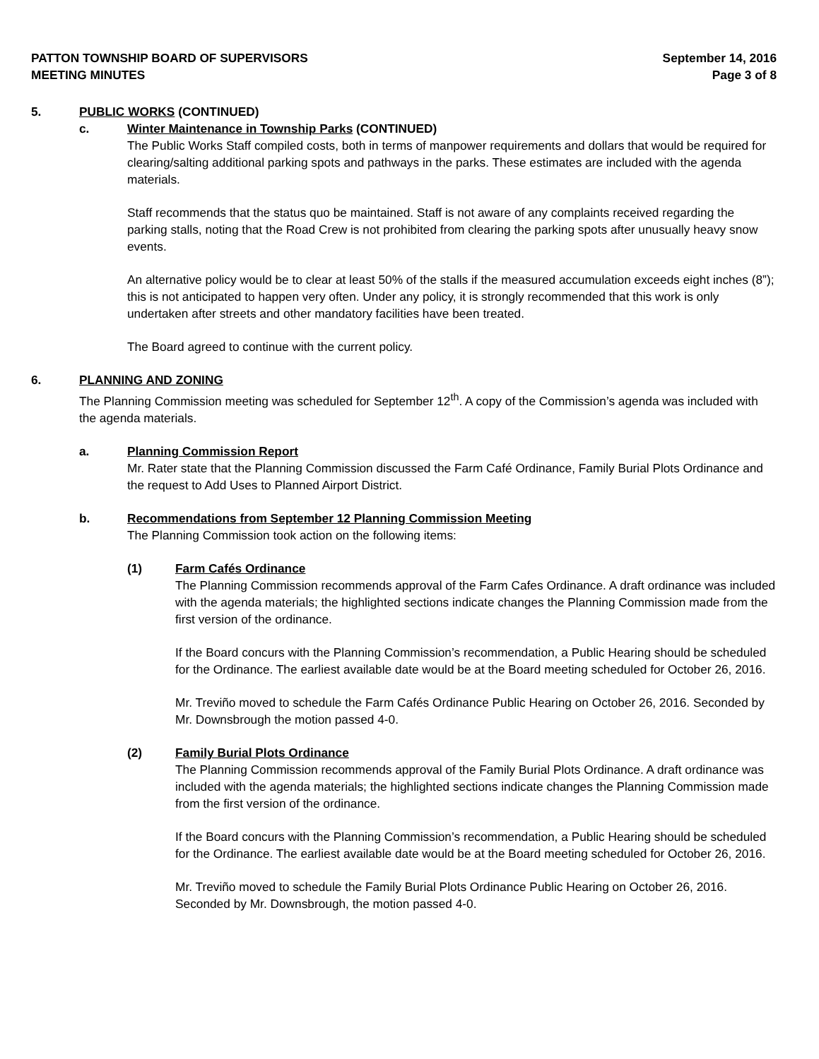PATTON TOWNSHIP BOARD OF SUPERVISORS
MEETING MINUTES
September 14, 2016
Page 3 of 8
5. PUBLIC WORKS (CONTINUED)
c. Winter Maintenance in Township Parks (CONTINUED)
The Public Works Staff compiled costs, both in terms of manpower requirements and dollars that would be required for clearing/salting additional parking spots and pathways in the parks. These estimates are included with the agenda materials.
Staff recommends that the status quo be maintained. Staff is not aware of any complaints received regarding the parking stalls, noting that the Road Crew is not prohibited from clearing the parking spots after unusually heavy snow events.
An alternative policy would be to clear at least 50% of the stalls if the measured accumulation exceeds eight inches (8”); this is not anticipated to happen very often. Under any policy, it is strongly recommended that this work is only undertaken after streets and other mandatory facilities have been treated.
The Board agreed to continue with the current policy.
6. PLANNING AND ZONING
The Planning Commission meeting was scheduled for September 12<sup>th</sup>. A copy of the Commission’s agenda was included with the agenda materials.
a. Planning Commission Report
Mr. Rater state that the Planning Commission discussed the Farm Café Ordinance, Family Burial Plots Ordinance and the request to Add Uses to Planned Airport District.
b. Recommendations from September 12 Planning Commission Meeting
The Planning Commission took action on the following items:
(1) Farm Cafés Ordinance
The Planning Commission recommends approval of the Farm Cafes Ordinance. A draft ordinance was included with the agenda materials; the highlighted sections indicate changes the Planning Commission made from the first version of the ordinance.
If the Board concurs with the Planning Commission’s recommendation, a Public Hearing should be scheduled for the Ordinance. The earliest available date would be at the Board meeting scheduled for October 26, 2016.
Mr. Treviño moved to schedule the Farm Cafés Ordinance Public Hearing on October 26, 2016. Seconded by Mr. Downsbrough the motion passed 4-0.
(2) Family Burial Plots Ordinance
The Planning Commission recommends approval of the Family Burial Plots Ordinance. A draft ordinance was included with the agenda materials; the highlighted sections indicate changes the Planning Commission made from the first version of the ordinance.
If the Board concurs with the Planning Commission’s recommendation, a Public Hearing should be scheduled for the Ordinance. The earliest available date would be at the Board meeting scheduled for October 26, 2016.
Mr. Treviño moved to schedule the Family Burial Plots Ordinance Public Hearing on October 26, 2016. Seconded by Mr. Downsbrough, the motion passed 4-0.